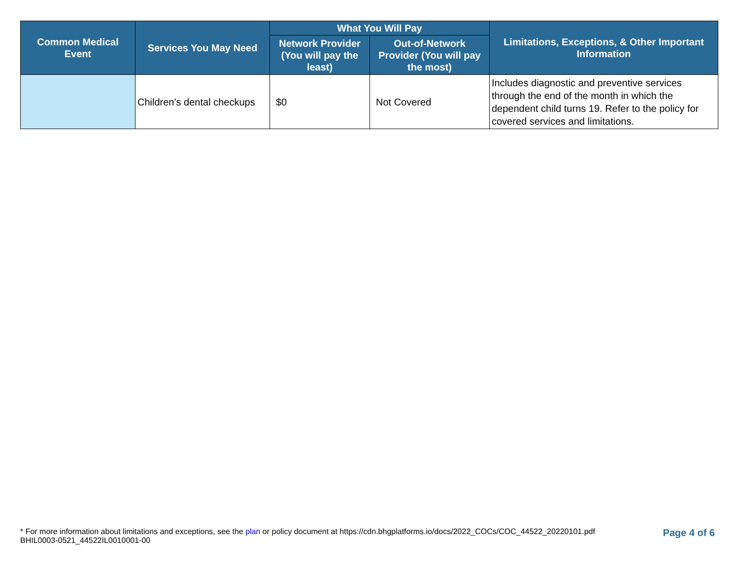| Common Medical Event | Services You May Need | What You Will Pay | | Limitations, Exceptions, & Other Important Information |
| --- | --- | --- | --- | --- |
| | | Network Provider (You will pay the least) | Out-of-Network Provider (You will pay the most) | |
| | Children’s dental checkups | $0 | Not Covered | Includes diagnostic and preventive services through the end of the month in which the dependent child turns 19. Refer to the policy for covered services and limitations. |
Page 4 of 6 * For more information about limitations and exceptions, see the plan or policy document at https://cdn.bhgplatforms.io/docs/2022_COCs/COC_44522_20220101.pdf
BHIL0003-0521_44522IL0010001-00